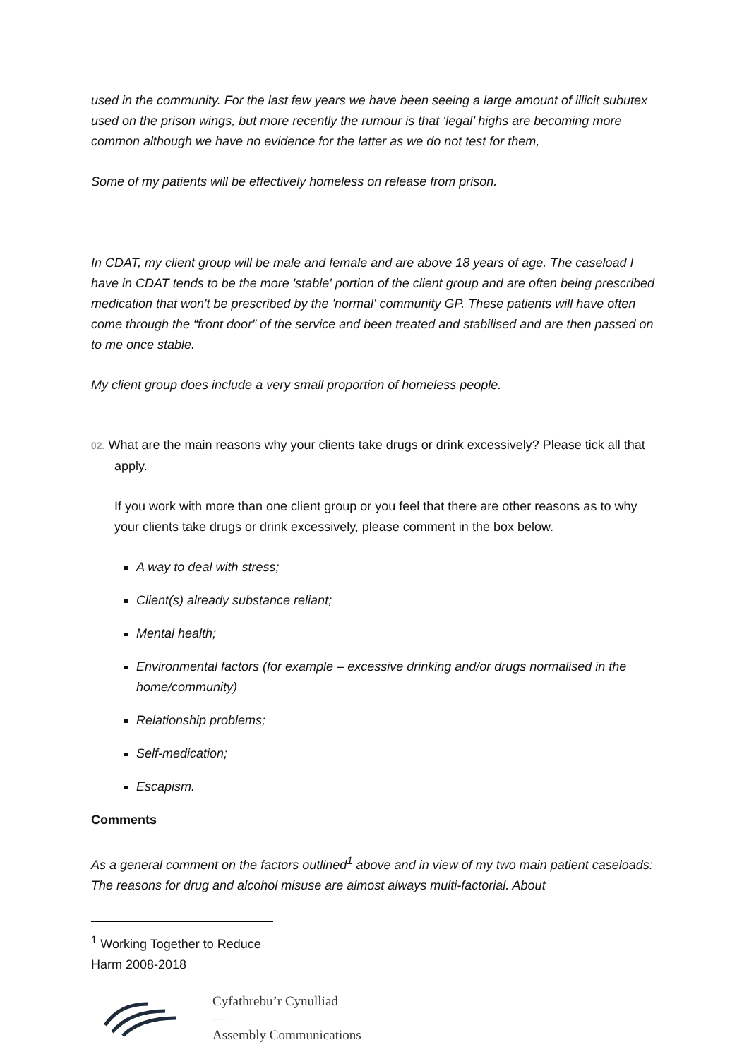used in the community. For the last few years we have been seeing a large amount of illicit subutex used on the prison wings, but more recently the rumour is that ‘legal’ highs are becoming more common although we have no evidence for the latter as we do not test for them,
Some of my patients will be effectively homeless on release from prison.
In CDAT, my client group will be male and female and are above 18 years of age. The caseload I have in CDAT tends to be the more 'stable' portion of the client group and are often being prescribed medication that won't be prescribed by the 'normal' community GP. These patients will have often come through the “front door” of the service and been treated and stabilised and are then passed on to me once stable.
My client group does include a very small proportion of homeless people.
02. What are the main reasons why your clients take drugs or drink excessively? Please tick all that apply.
If you work with more than one client group or you feel that there are other reasons as to why your clients take drugs or drink excessively, please comment in the box below.
A way to deal with stress;
Client(s) already substance reliant;
Mental health;
Environmental factors (for example – excessive drinking and/or drugs normalised in the home/community)
Relationship problems;
Self-medication;
Escapism.
Comments
As a general comment on the factors outlined<sup>1</sup> above and in view of my two main patient caseloads: The reasons for drug and alcohol misuse are almost always multi-factorial. About
<sup>1</sup> Working Together to Reduce Harm 2008-2018
Cyfathrebu’r Cynulliad
—
Assembly Communications